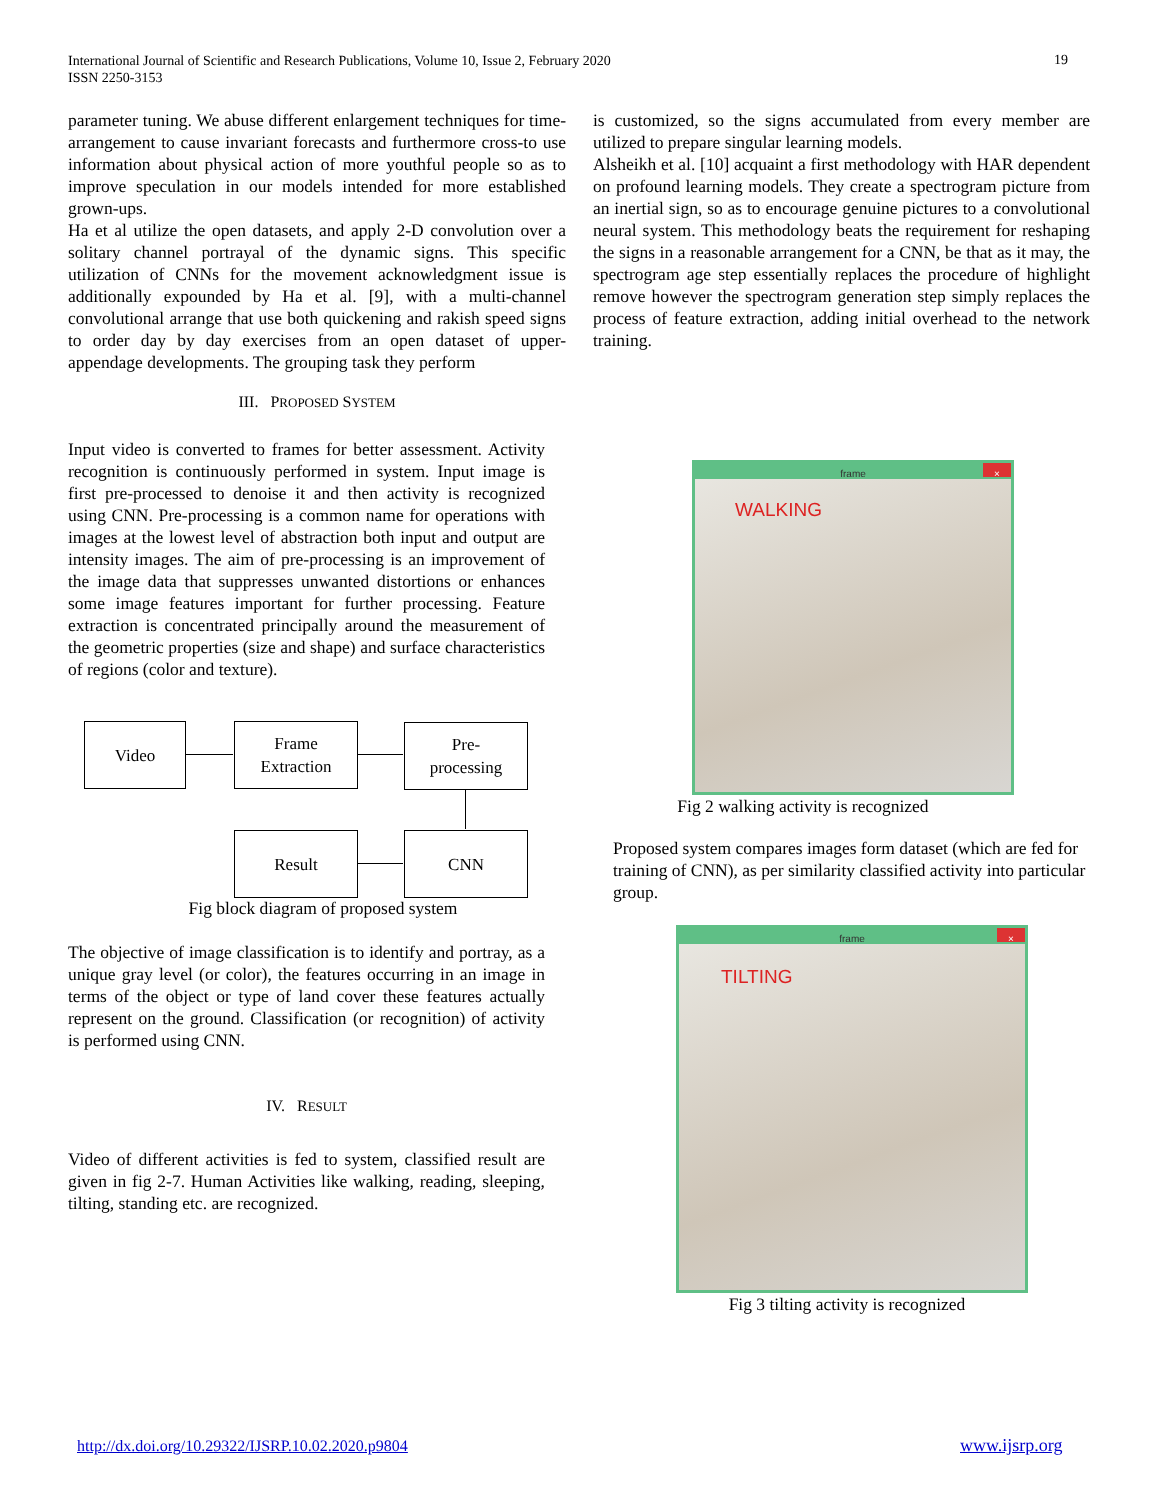International Journal of Scientific and Research Publications, Volume 10, Issue 2, February 2020
ISSN 2250-3153
19
parameter tuning. We abuse different enlargement techniques for time-arrangement to cause invariant forecasts and furthermore cross-to use information about physical action of more youthful people so as to improve speculation in our models intended for more established grown-ups.
Ha et al utilize the open datasets, and apply 2-D convolution over a solitary channel portrayal of the dynamic signs. This specific utilization of CNNs for the movement acknowledgment issue is additionally expounded by Ha et al. [9], with a multi-channel convolutional arrange that use both quickening and rakish speed signs to order day by day exercises from an open dataset of upper-appendage developments. The grouping task they perform
III. PROPOSED SYSTEM
Input video is converted to frames for better assessment. Activity recognition is continuously performed in system. Input image is first pre-processed to denoise it and then activity is recognized using CNN. Pre-processing is a common name for operations with images at the lowest level of abstraction both input and output are intensity images. The aim of pre-processing is an improvement of the image data that suppresses unwanted distortions or enhances some image features important for further processing. Feature extraction is concentrated principally around the measurement of the geometric properties (size and shape) and surface characteristics of regions (color and texture).
Video
Frame
Extraction
Pre-
processing
Result CNN
Fig block diagram of proposed system
The objective of image classification is to identify and portray, as a unique gray level (or color), the features occurring in an image in terms of the object or type of land cover these features actually represent on the ground. Classification (or recognition) of activity is performed using CNN.
IV. RESULT
Video of different activities is fed to system, classified result are given in fig 2-7. Human Activities like walking, reading, sleeping, tilting, standing etc. are recognized.
is customized, so the signs accumulated from every member are utilized to prepare singular learning models.
Alsheikh et al. [10] acquaint a first methodology with HAR dependent on profound learning models. They create a spectrogram picture from an inertial sign, so as to encourage genuine pictures to a convolutional neural system. This methodology beats the requirement for reshaping the signs in a reasonable arrangement for a CNN, be that as it may, the spectrogram age step essentially replaces the procedure of highlight remove however the spectrogram generation step simply replaces the process of feature extraction, adding initial overhead to the network training.
frame ×
WALKING
Fig 2 walking activity is recognized
Proposed system compares images form dataset (which are fed for training of CNN), as per similarity classified activity into particular group.
frame ×
TILTING
Fig 3 tilting activity is recognized
http://dx.doi.org/10.29322/IJSRP.10.02.2020.p9804
www.ijsrp.org